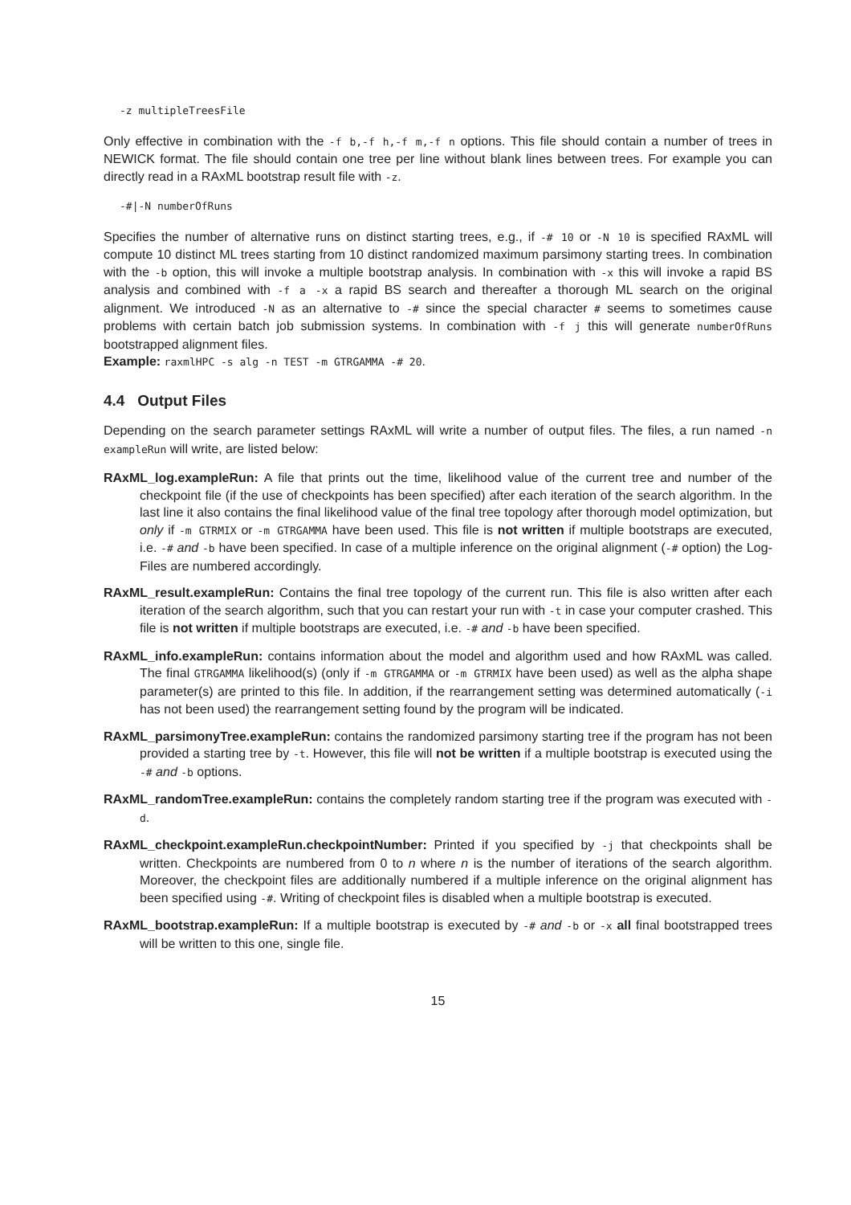-z multipleTreesFile
Only effective in combination with the -f b,-f h,-f m,-f n options. This file should contain a number of trees in NEWICK format. The file should contain one tree per line without blank lines between trees. For example you can directly read in a RAxML bootstrap result file with -z.
-#|-N numberOfRuns
Specifies the number of alternative runs on distinct starting trees, e.g., if -# 10 or -N 10 is specified RAxML will compute 10 distinct ML trees starting from 10 distinct randomized maximum parsimony starting trees. In combination with the -b option, this will invoke a multiple bootstrap analysis. In combination with -x this will invoke a rapid BS analysis and combined with -f a -x a rapid BS search and thereafter a thorough ML search on the original alignment. We introduced -N as an alternative to -# since the special character # seems to sometimes cause problems with certain batch job submission systems. In combination with -f j this will generate numberOfRuns bootstrapped alignment files.
Example: raxmlHPC -s alg -n TEST -m GTRGAMMA -# 20.
4.4 Output Files
Depending on the search parameter settings RAxML will write a number of output files. The files, a run named -n exampleRun will write, are listed below:
RAxML_log.exampleRun: A file that prints out the time, likelihood value of the current tree and number of the checkpoint file (if the use of checkpoints has been specified) after each iteration of the search algorithm. In the last line it also contains the final likelihood value of the final tree topology after thorough model optimization, but only if -m GTRMIX or -m GTRGAMMA have been used. This file is not written if multiple bootstraps are executed, i.e. -# and -b have been specified. In case of a multiple inference on the original alignment (-# option) the Log-Files are numbered accordingly.
RAxML_result.exampleRun: Contains the final tree topology of the current run. This file is also written after each iteration of the search algorithm, such that you can restart your run with -t in case your computer crashed. This file is not written if multiple bootstraps are executed, i.e. -# and -b have been specified.
RAxML_info.exampleRun: contains information about the model and algorithm used and how RAxML was called. The final GTRGAMMA likelihood(s) (only if -m GTRGAMMA or -m GTRMIX have been used) as well as the alpha shape parameter(s) are printed to this file. In addition, if the rearrangement setting was determined automatically (-i has not been used) the rearrangement setting found by the program will be indicated.
RAxML_parsimonyTree.exampleRun: contains the randomized parsimony starting tree if the program has not been provided a starting tree by -t. However, this file will not be written if a multiple bootstrap is executed using the -# and -b options.
RAxML_randomTree.exampleRun: contains the completely random starting tree if the program was executed with -d.
RAxML_checkpoint.exampleRun.checkpointNumber: Printed if you specified by -j that checkpoints shall be written. Checkpoints are numbered from 0 to n where n is the number of iterations of the search algorithm. Moreover, the checkpoint files are additionally numbered if a multiple inference on the original alignment has been specified using -#. Writing of checkpoint files is disabled when a multiple bootstrap is executed.
RAxML_bootstrap.exampleRun: If a multiple bootstrap is executed by -# and -b or -x all final bootstrapped trees will be written to this one, single file.
15